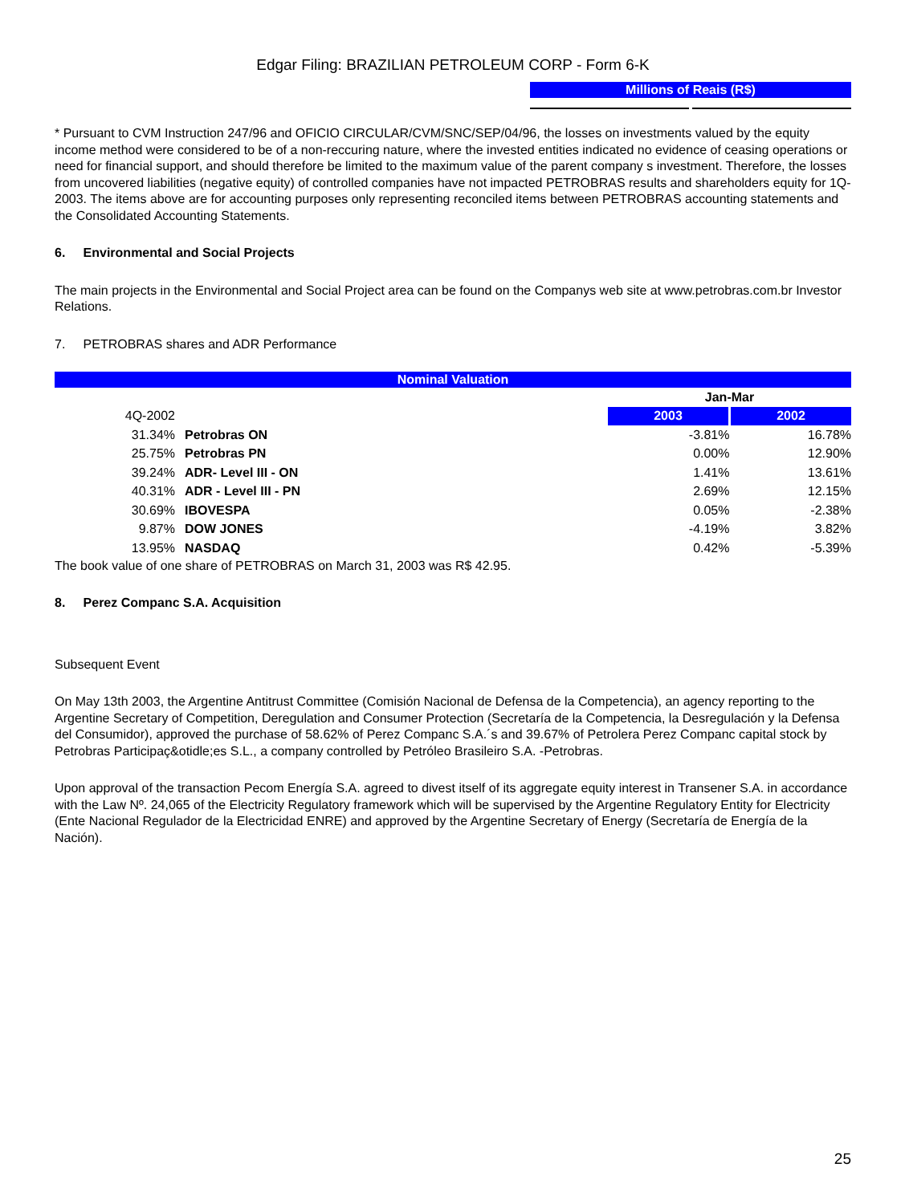Edgar Filing: BRAZILIAN PETROLEUM CORP - Form 6-K
Millions of Reais (R$)
* Pursuant to CVM Instruction 247/96 and OFICIO CIRCULAR/CVM/SNC/SEP/04/96, the losses on investments valued by the equity income method were considered to be of a non-reccuring nature, where the invested entities indicated no evidence of ceasing operations or need for financial support, and should therefore be limited to the maximum value of the parent company s investment. Therefore, the losses from uncovered liabilities (negative equity) of controlled companies have not impacted PETROBRAS results and shareholders equity for 1Q-2003. The items above are for accounting purposes only representing reconciled items between PETROBRAS accounting statements and the Consolidated Accounting Statements.
6. Environmental and Social Projects
The main projects in the Environmental and Social Project area can be found on the Companys web site at www.petrobras.com.br Investor Relations.
7. PETROBRAS shares and ADR Performance
| Nominal Valuation | | | | |
| | | | Jan-Mar | |
| 4Q-2002 | | | 2003 | 2002 |
| 31.34% | Petrobras ON | | -3.81% | 16.78% |
| 25.75% | Petrobras PN | | 0.00% | 12.90% |
| 39.24% | ADR- Level III - ON | | 1.41% | 13.61% |
| 40.31% | ADR - Level III - PN | | 2.69% | 12.15% |
| 30.69% | IBOVESPA | | 0.05% | -2.38% |
| 9.87% | DOW JONES | | -4.19% | 3.82% |
| 13.95% | NASDAQ | | 0.42% | -5.39% |
The book value of one share of PETROBRAS on March 31, 2003 was R$ 42.95.
8. Perez Companc S.A. Acquisition
Subsequent Event
On May 13th 2003, the Argentine Antitrust Committee (Comisión Nacional de Defensa de la Competencia), an agency reporting to the Argentine Secretary of Competition, Deregulation and Consumer Protection (Secretaría de la Competencia, la Desregulación y la Defensa del Consumidor), approved the purchase of 58.62% of Perez Companc S.A.´s and 39.67% of Petrolera Perez Companc capital stock by Petrobras Participaç&otidle;es S.L., a company controlled by Petróleo Brasileiro S.A. -Petrobras.
Upon approval of the transaction Pecom Energía S.A. agreed to divest itself of its aggregate equity interest in Transener S.A. in accordance with the Law Nº. 24,065 of the Electricity Regulatory framework which will be supervised by the Argentine Regulatory Entity for Electricity (Ente Nacional Regulador de la Electricidad ENRE) and approved by the Argentine Secretary of Energy (Secretaría de Energía de la Nación).
25